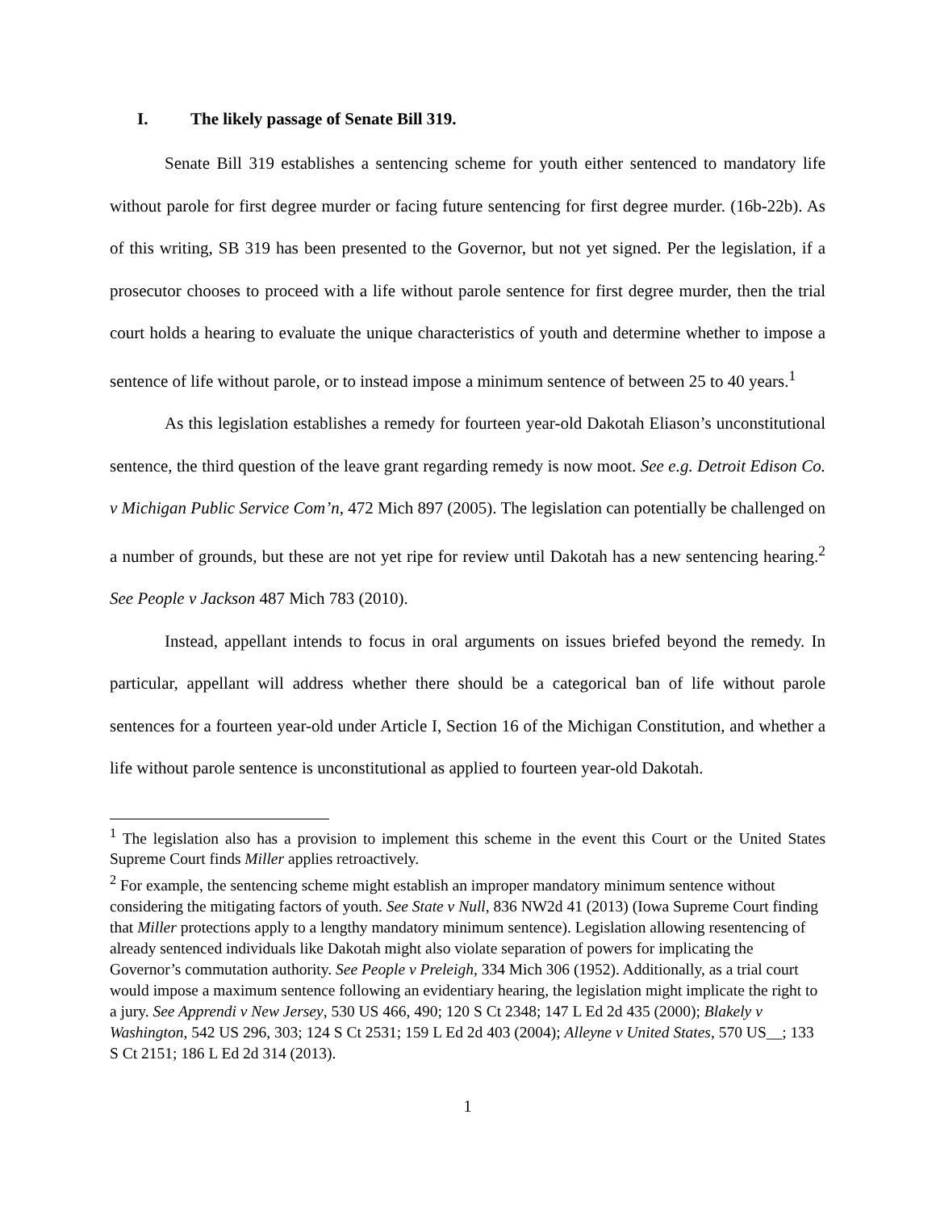I. The likely passage of Senate Bill 319.
Senate Bill 319 establishes a sentencing scheme for youth either sentenced to mandatory life without parole for first degree murder or facing future sentencing for first degree murder. (16b-22b). As of this writing, SB 319 has been presented to the Governor, but not yet signed. Per the legislation, if a prosecutor chooses to proceed with a life without parole sentence for first degree murder, then the trial court holds a hearing to evaluate the unique characteristics of youth and determine whether to impose a sentence of life without parole, or to instead impose a minimum sentence of between 25 to 40 years.<sup>1</sup>
As this legislation establishes a remedy for fourteen year-old Dakotah Eliason’s unconstitutional sentence, the third question of the leave grant regarding remedy is now moot. See e.g. Detroit Edison Co. v Michigan Public Service Com’n, 472 Mich 897 (2005). The legislation can potentially be challenged on a number of grounds, but these are not yet ripe for review until Dakotah has a new sentencing hearing.<sup>2</sup> See People v Jackson 487 Mich 783 (2010).
Instead, appellant intends to focus in oral arguments on issues briefed beyond the remedy. In particular, appellant will address whether there should be a categorical ban of life without parole sentences for a fourteen year-old under Article I, Section 16 of the Michigan Constitution, and whether a life without parole sentence is unconstitutional as applied to fourteen year-old Dakotah.
<sup>1</sup> The legislation also has a provision to implement this scheme in the event this Court or the United States Supreme Court finds Miller applies retroactively.
<sup>2</sup> For example, the sentencing scheme might establish an improper mandatory minimum sentence without considering the mitigating factors of youth. See State v Null, 836 NW2d 41 (2013) (Iowa Supreme Court finding that Miller protections apply to a lengthy mandatory minimum sentence). Legislation allowing resentencing of already sentenced individuals like Dakotah might also violate separation of powers for implicating the Governor’s commutation authority. See People v Preleigh, 334 Mich 306 (1952). Additionally, as a trial court would impose a maximum sentence following an evidentiary hearing, the legislation might implicate the right to a jury. See Apprendi v New Jersey, 530 US 466, 490; 120 S Ct 2348; 147 L Ed 2d 435 (2000); Blakely v Washington, 542 US 296, 303; 124 S Ct 2531; 159 L Ed 2d 403 (2004); Alleyne v United States, 570 US__; 133 S Ct 2151; 186 L Ed 2d 314 (2013).
1